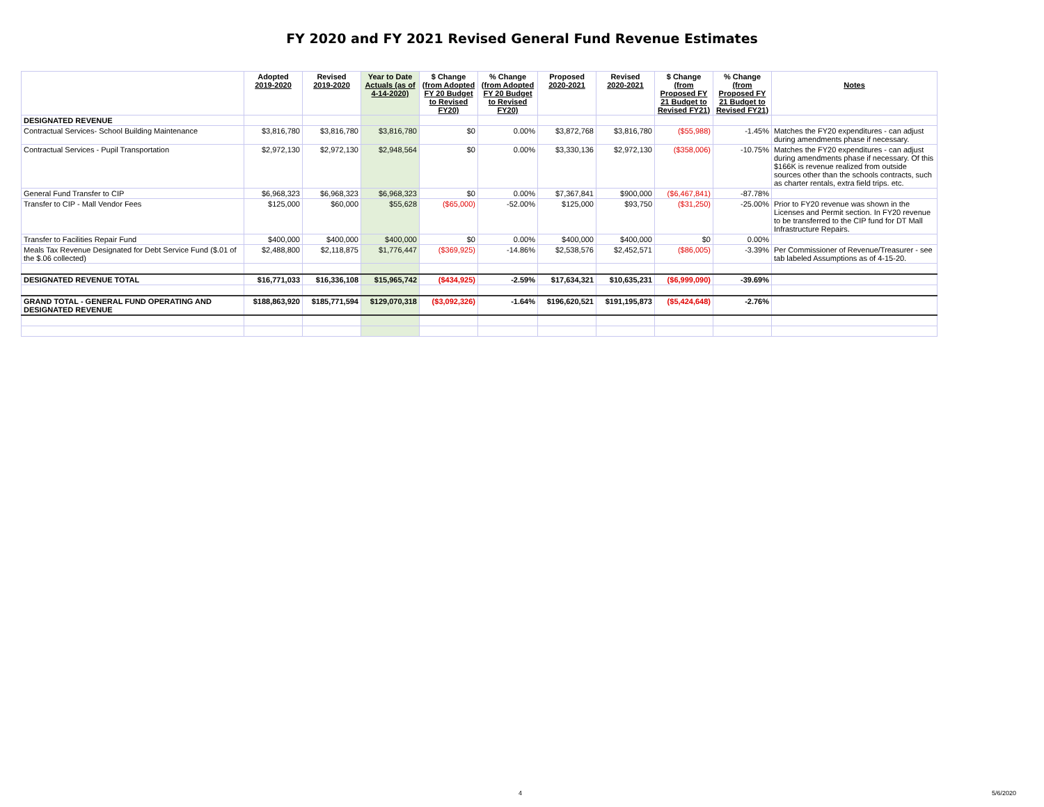FY 2020 and FY 2021 Revised General Fund Revenue Estimates
| | Adopted 2019-2020 | Revised 2019-2020 | Year to Date Actuals (as of 4-14-2020) | $ Change (from Adopted FY 20 Budget to Revised FY20) | % Change (from Adopted FY 20 Budget to Revised FY20) | Proposed 2020-2021 | Revised 2020-2021 | $ Change (from Proposed FY 21 Budget to Revised FY21) | % Change (from Proposed FY 21 Budget to Revised FY21) | Notes |
| --- | --- | --- | --- | --- | --- | --- | --- | --- | --- | --- |
| DESIGNATED REVENUE | | | | | | | | | | |
| Contractual Services- School Building Maintenance | $3,816,780 | $3,816,780 | $3,816,780 | $0 | 0.00% | $3,872,768 | $3,816,780 | ($55,988) | -1.45% | Matches the FY20 expenditures - can adjust during amendments phase if necessary. |
| Contractual Services - Pupil Transportation | $2,972,130 | $2,972,130 | $2,948,564 | $0 | 0.00% | $3,330,136 | $2,972,130 | ($358,006) | -10.75% | Matches the FY20 expenditures - can adjust during amendments phase if necessary. Of this $166K is revenue realized from outside sources other than the schools contracts, such as charter rentals, extra field trips. etc. |
| General Fund Transfer to CIP | $6,968,323 | $6,968,323 | $6,968,323 | $0 | 0.00% | $7,367,841 | $900,000 | ($6,467,841) | -87.78% | |
| Transfer to CIP - Mall Vendor Fees | $125,000 | $60,000 | $55,628 | ($65,000) | -52.00% | $125,000 | $93,750 | ($31,250) | -25.00% | Prior to FY20 revenue was shown in the Licenses and Permit section. In FY20 revenue to be transferred to the CIP fund for DT Mall Infrastructure Repairs. |
| Transfer to Facilities Repair Fund | $400,000 | $400,000 | $400,000 | $0 | 0.00% | $400,000 | $400,000 | $0 | 0.00% | |
| Meals Tax Revenue Designated for Debt Service Fund ($.01 of the $.06 collected) | $2,488,800 | $2,118,875 | $1,776,447 | ($369,925) | -14.86% | $2,538,576 | $2,452,571 | ($86,005) | -3.39% | Per Commissioner of Revenue/Treasurer - see tab labeled Assumptions as of 4-15-20. |
| DESIGNATED REVENUE TOTAL | $16,771,033 | $16,336,108 | $15,965,742 | ($434,925) | -2.59% | $17,634,321 | $10,635,231 | ($6,999,090) | -39.69% | |
| GRAND TOTAL - GENERAL FUND OPERATING AND DESIGNATED REVENUE | $188,863,920 | $185,771,594 | $129,070,318 | ($3,092,326) | -1.64% | $196,620,521 | $191,195,873 | ($5,424,648) | -2.76% | |
4 5/6/2020